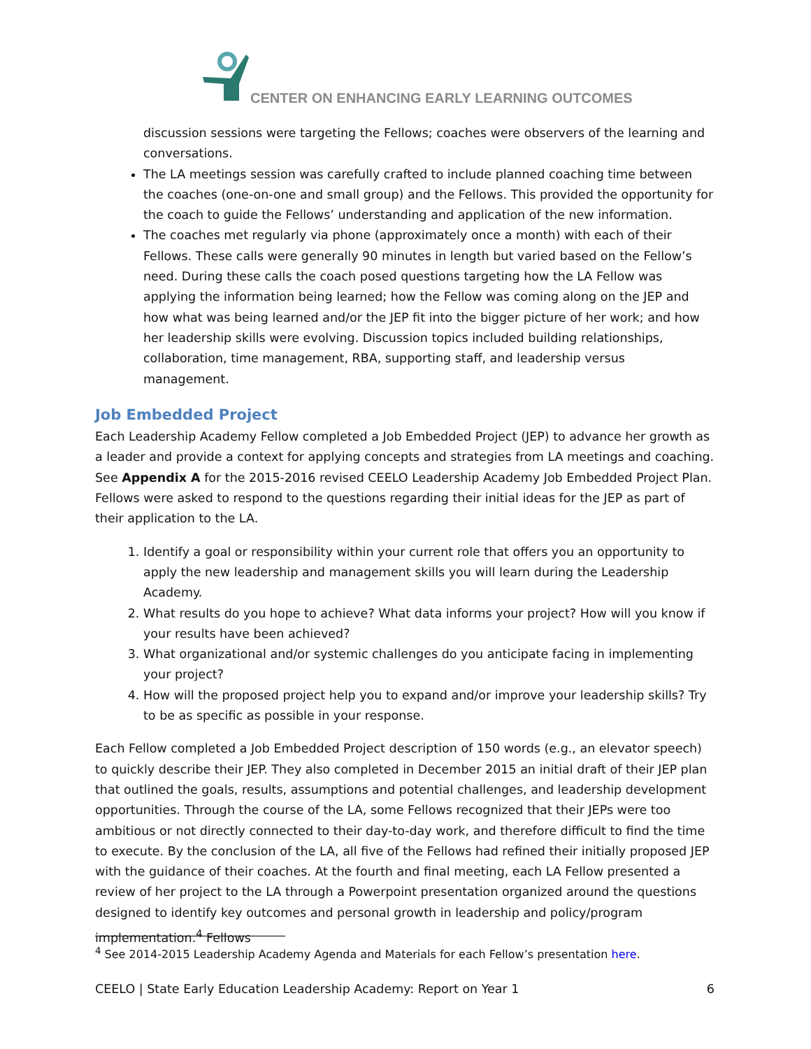CENTER ON ENHANCING EARLY LEARNING OUTCOMES
discussion sessions were targeting the Fellows; coaches were observers of the learning and conversations.
The LA meetings session was carefully crafted to include planned coaching time between the coaches (one-on-one and small group) and the Fellows. This provided the opportunity for the coach to guide the Fellows’ understanding and application of the new information.
The coaches met regularly via phone (approximately once a month) with each of their Fellows. These calls were generally 90 minutes in length but varied based on the Fellow’s need. During these calls the coach posed questions targeting how the LA Fellow was applying the information being learned; how the Fellow was coming along on the JEP and how what was being learned and/or the JEP fit into the bigger picture of her work; and how her leadership skills were evolving. Discussion topics included building relationships, collaboration, time management, RBA, supporting staff, and leadership versus management.
Job Embedded Project
Each Leadership Academy Fellow completed a Job Embedded Project (JEP) to advance her growth as a leader and provide a context for applying concepts and strategies from LA meetings and coaching. See Appendix A for the 2015-2016 revised CEELO Leadership Academy Job Embedded Project Plan. Fellows were asked to respond to the questions regarding their initial ideas for the JEP as part of their application to the LA.
1. Identify a goal or responsibility within your current role that offers you an opportunity to apply the new leadership and management skills you will learn during the Leadership Academy.
2. What results do you hope to achieve? What data informs your project? How will you know if your results have been achieved?
3. What organizational and/or systemic challenges do you anticipate facing in implementing your project?
4. How will the proposed project help you to expand and/or improve your leadership skills? Try to be as specific as possible in your response.
Each Fellow completed a Job Embedded Project description of 150 words (e.g., an elevator speech) to quickly describe their JEP. They also completed in December 2015 an initial draft of their JEP plan that outlined the goals, results, assumptions and potential challenges, and leadership development opportunities. Through the course of the LA, some Fellows recognized that their JEPs were too ambitious or not directly connected to their day-to-day work, and therefore difficult to find the time to execute. By the conclusion of the LA, all five of the Fellows had refined their initially proposed JEP with the guidance of their coaches. At the fourth and final meeting, each LA Fellow presented a review of her project to the LA through a Powerpoint presentation organized around the questions designed to identify key outcomes and personal growth in leadership and policy/program implementation.<sup>4</sup> Fellows
<sup>4</sup> See 2014-2015 Leadership Academy Agenda and Materials for each Fellow’s presentation here.
CEELO | State Early Education Leadership Academy: Report on Year 1 6